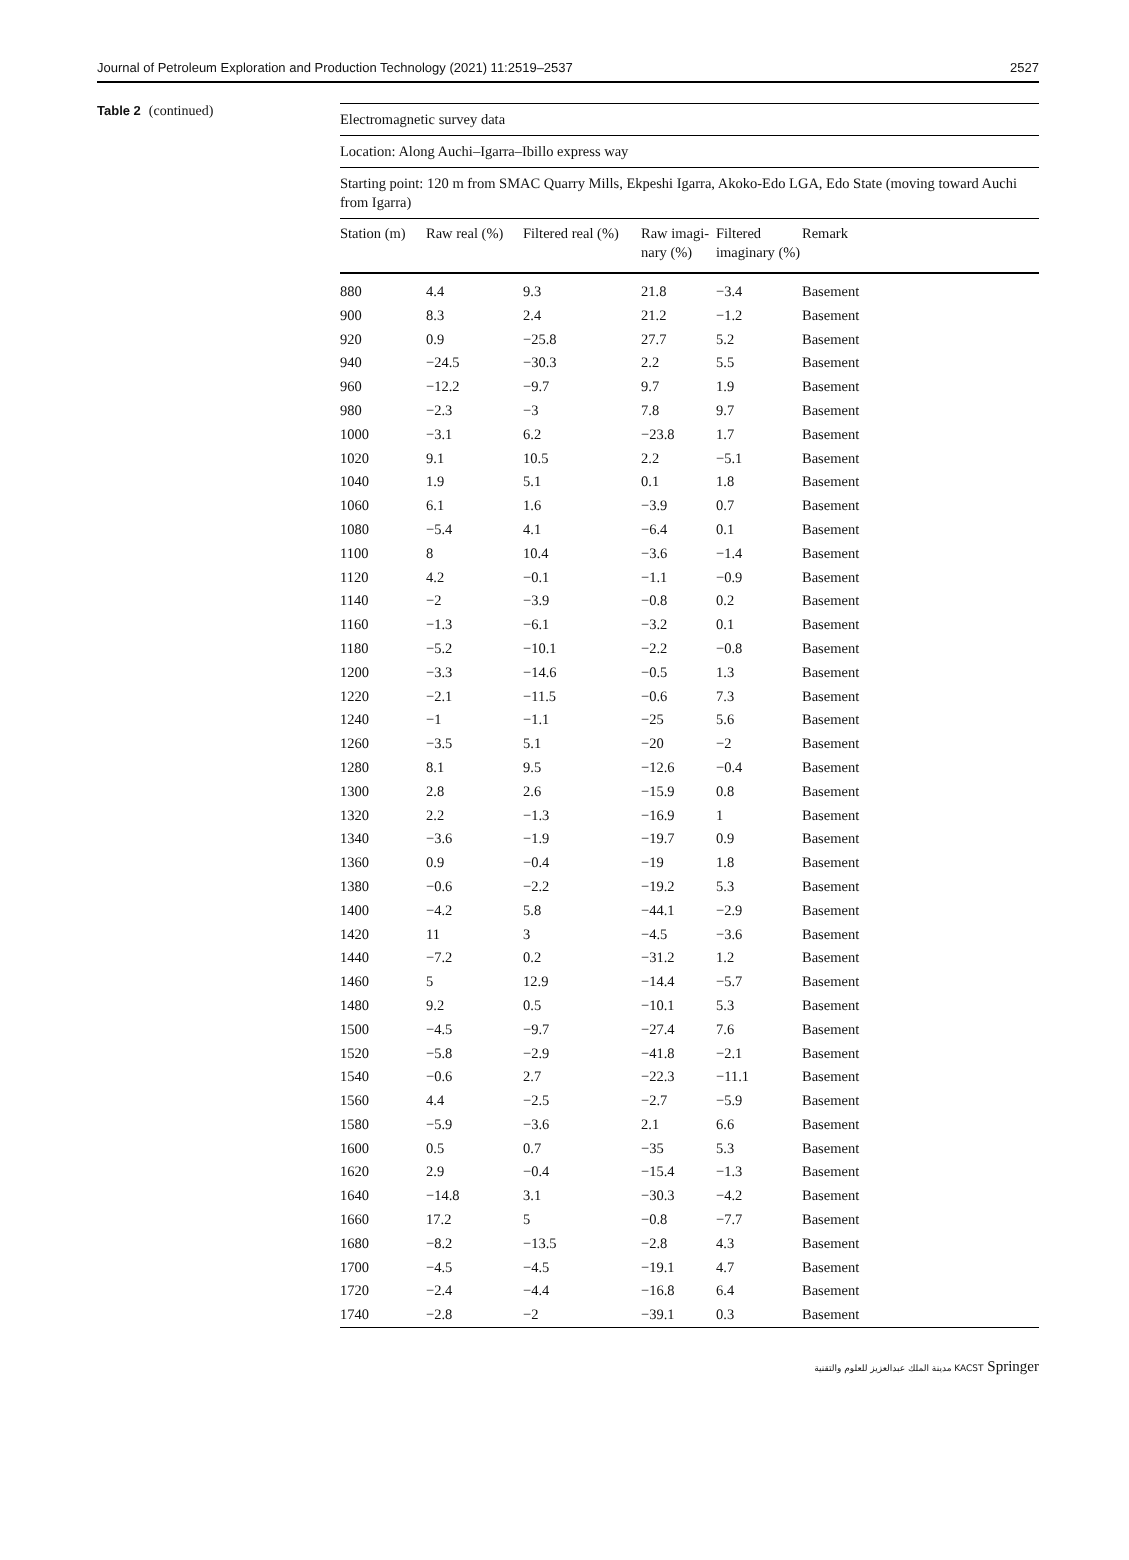Journal of Petroleum Exploration and Production Technology (2021) 11:2519–2537 2527
Table 2 (continued)
| Electromagnetic survey data | | | | | |
| --- | --- | --- | --- | --- | --- |
| Location: Along Auchi–Igarra–Ibillo express way | | | | | |
| Starting point: 120 m from SMAC Quarry Mills, Ekpeshi Igarra, Akoko-Edo LGA, Edo State (moving toward Auchi from Igarra) | | | | | |
| Station (m) | Raw real (%) | Filtered real (%) | Raw imagi- nary (%) | Filtered imaginary (%) | Remark |
| 880 | 4.4 | 9.3 | 21.8 | −3.4 | Basement |
| 900 | 8.3 | 2.4 | 21.2 | −1.2 | Basement |
| 920 | 0.9 | −25.8 | 27.7 | 5.2 | Basement |
| 940 | −24.5 | −30.3 | 2.2 | 5.5 | Basement |
| 960 | −12.2 | −9.7 | 9.7 | 1.9 | Basement |
| 980 | −2.3 | −3 | 7.8 | 9.7 | Basement |
| 1000 | −3.1 | 6.2 | −23.8 | 1.7 | Basement |
| 1020 | 9.1 | 10.5 | 2.2 | −5.1 | Basement |
| 1040 | 1.9 | 5.1 | 0.1 | 1.8 | Basement |
| 1060 | 6.1 | 1.6 | −3.9 | 0.7 | Basement |
| 1080 | −5.4 | 4.1 | −6.4 | 0.1 | Basement |
| 1100 | 8 | 10.4 | −3.6 | −1.4 | Basement |
| 1120 | 4.2 | −0.1 | −1.1 | −0.9 | Basement |
| 1140 | −2 | −3.9 | −0.8 | 0.2 | Basement |
| 1160 | −1.3 | −6.1 | −3.2 | 0.1 | Basement |
| 1180 | −5.2 | −10.1 | −2.2 | −0.8 | Basement |
| 1200 | −3.3 | −14.6 | −0.5 | 1.3 | Basement |
| 1220 | −2.1 | −11.5 | −0.6 | 7.3 | Basement |
| 1240 | −1 | −1.1 | −25 | 5.6 | Basement |
| 1260 | −3.5 | 5.1 | −20 | −2 | Basement |
| 1280 | 8.1 | 9.5 | −12.6 | −0.4 | Basement |
| 1300 | 2.8 | 2.6 | −15.9 | 0.8 | Basement |
| 1320 | 2.2 | −1.3 | −16.9 | 1 | Basement |
| 1340 | −3.6 | −1.9 | −19.7 | 0.9 | Basement |
| 1360 | 0.9 | −0.4 | −19 | 1.8 | Basement |
| 1380 | −0.6 | −2.2 | −19.2 | 5.3 | Basement |
| 1400 | −4.2 | 5.8 | −44.1 | −2.9 | Basement |
| 1420 | 11 | 3 | −4.5 | −3.6 | Basement |
| 1440 | −7.2 | 0.2 | −31.2 | 1.2 | Basement |
| 1460 | 5 | 12.9 | −14.4 | −5.7 | Basement |
| 1480 | 9.2 | 0.5 | −10.1 | 5.3 | Basement |
| 1500 | −4.5 | −9.7 | −27.4 | 7.6 | Basement |
| 1520 | −5.8 | −2.9 | −41.8 | −2.1 | Basement |
| 1540 | −0.6 | 2.7 | −22.3 | −11.1 | Basement |
| 1560 | 4.4 | −2.5 | −2.7 | −5.9 | Basement |
| 1580 | −5.9 | −3.6 | 2.1 | 6.6 | Basement |
| 1600 | 0.5 | 0.7 | −35 | 5.3 | Basement |
| 1620 | 2.9 | −0.4 | −15.4 | −1.3 | Basement |
| 1640 | −14.8 | 3.1 | −30.3 | −4.2 | Basement |
| 1660 | 17.2 | 5 | −0.8 | −7.7 | Basement |
| 1680 | −8.2 | −13.5 | −2.8 | 4.3 | Basement |
| 1700 | −4.5 | −4.5 | −19.1 | 4.7 | Basement |
| 1720 | −2.4 | −4.4 | −16.8 | 6.4 | Basement |
| 1740 | −2.8 | −2 | −39.1 | 0.3 | Basement |
مدينة الملك عبدالعزيز للعلوم والتقنية KACST Springer